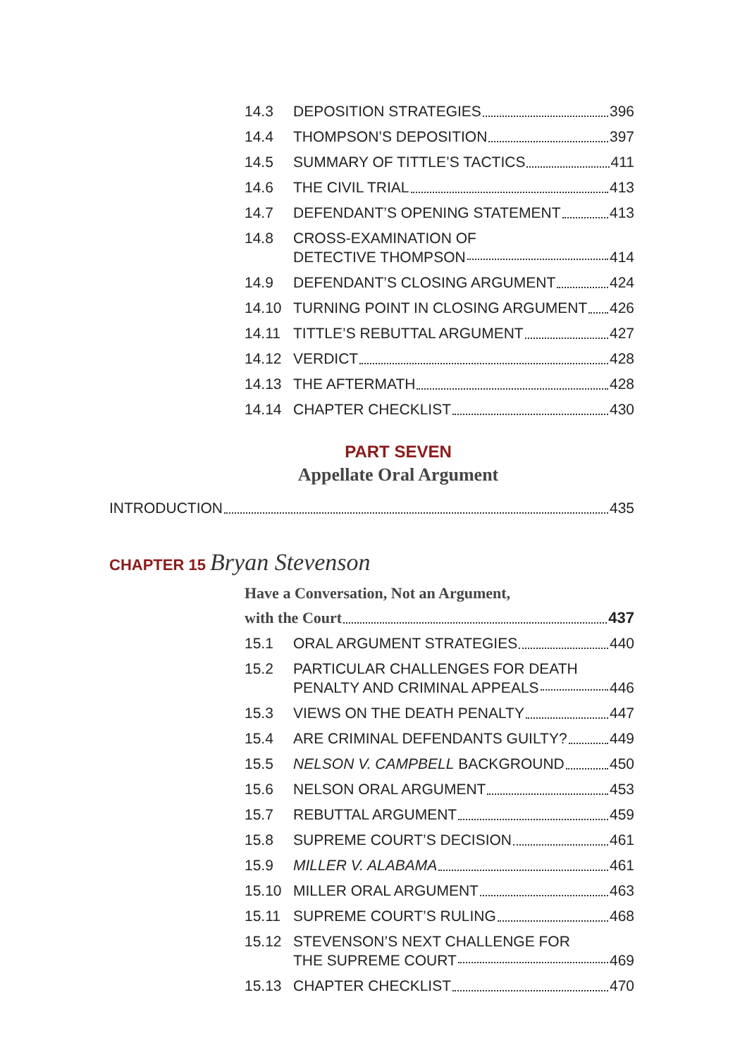14.3 DEPOSITION STRATEGIES 396
14.4 THOMPSON’S DEPOSITION 397
14.5 SUMMARY OF TITTLE’S TACTICS 411
14.6 THE CIVIL TRIAL 413
14.7 DEFENDANT’S OPENING STATEMENT 413
14.8 CROSS-EXAMINATION OF
DETECTIVE THOMPSON 414
14.9 DEFENDANT’S CLOSING ARGUMENT 424
14.10 TURNING POINT IN CLOSING ARGUMENT 426
14.11 TITTLE’S REBUTTAL ARGUMENT 427
14.12 VERDICT 428
14.13 THE AFTERMATH 428
14.14 CHAPTER CHECKLIST 430
PART SEVEN
Appellate Oral Argument
INTRODUCTION 435
CHAPTER 15 Bryan Stevenson
Have a Conversation, Not an Argument,
with the Court 437
15.1 ORAL ARGUMENT STRATEGIES 440
15.2 PARTICULAR CHALLENGES FOR DEATH
PENALTY AND CRIMINAL APPEALS 446
15.3 VIEWS ON THE DEATH PENALTY 447
15.4 ARE CRIMINAL DEFENDANTS GUILTY? 449
15.5 NELSON V. CAMPBELL BACKGROUND 450
15.6 NELSON ORAL ARGUMENT 453
15.7 REBUTTAL ARGUMENT 459
15.8 SUPREME COURT’S DECISION 461
15.9 MILLER V. ALABAMA 461
15.10 MILLER ORAL ARGUMENT 463
15.11 SUPREME COURT’S RULING 468
15.12 STEVENSON’S NEXT CHALLENGE FOR
THE SUPREME COURT 469
15.13 CHAPTER CHECKLIST 470